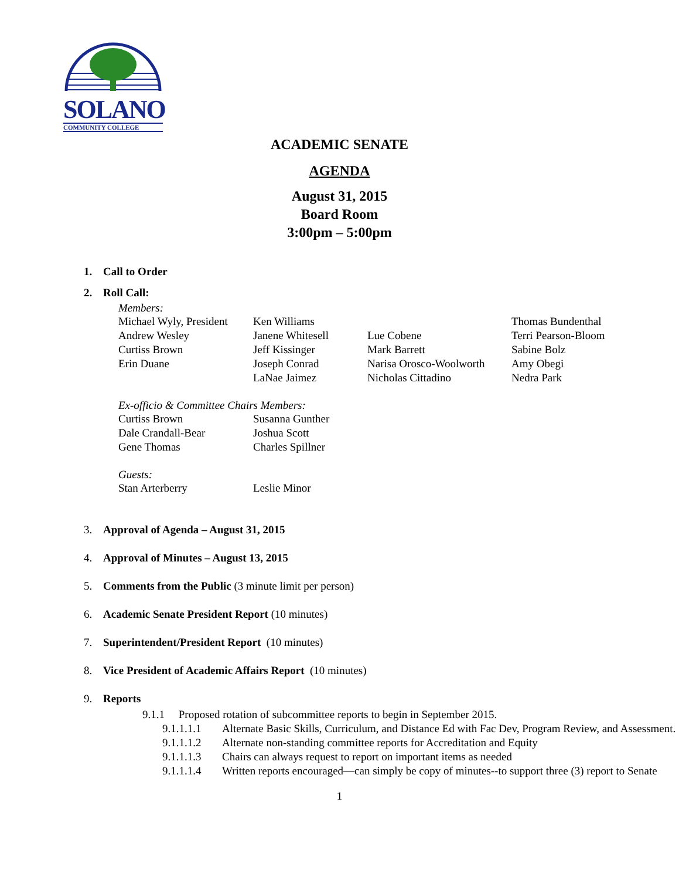SOLANO
COMMUNITY COLLEGE
ACADEMIC SENATE
AGENDA
August 31, 2015
Board Room
3:00pm – 5:00pm
1. Call to Order
2. Roll Call:
Members:
Michael Wyly, President
Ken Williams Thomas Bundenthal
Andrew Wesley Janene Whitesell Lue Cobene Terri Pearson-Bloom
Curtiss Brown Jeff Kissinger Mark Barrett Sabine Bolz
Erin Duane Joseph Conrad Narisa Orosco-Woolworth
Amy Obegi
LaNae Jaimez Nicholas Cittadino Nedra Park
Ex-officio & Committee Chairs Members:
Curtiss Brown Susanna Gunther
Dale Crandall-Bear Joshua Scott
Gene Thomas Charles Spillner
Guests:
Stan Arterberry Leslie Minor
3. Approval of Agenda – August 31, 2015
4. Approval of Minutes – August 13, 2015
5. Comments from the Public (3 minute limit per person)
6. Academic Senate President Report (10 minutes)
7. Superintendent/President Report (10 minutes)
8. Vice President of Academic Affairs Report (10 minutes)
9. Reports
9.1.1 Proposed rotation of subcommittee reports to begin in September 2015.
9.1.1.1.1
Alternate Basic Skills, Curriculum, and Distance Ed with Fac Dev, Program Review, and Assessment.
9.1.1.1.2
Alternate non-standing committee reports for Accreditation and Equity
9.1.1.1.3
Chairs can always request to report on important items as needed
9.1.1.1.4
Written reports encouraged—can simply be copy of minutes--to support three (3) report to Senate
1